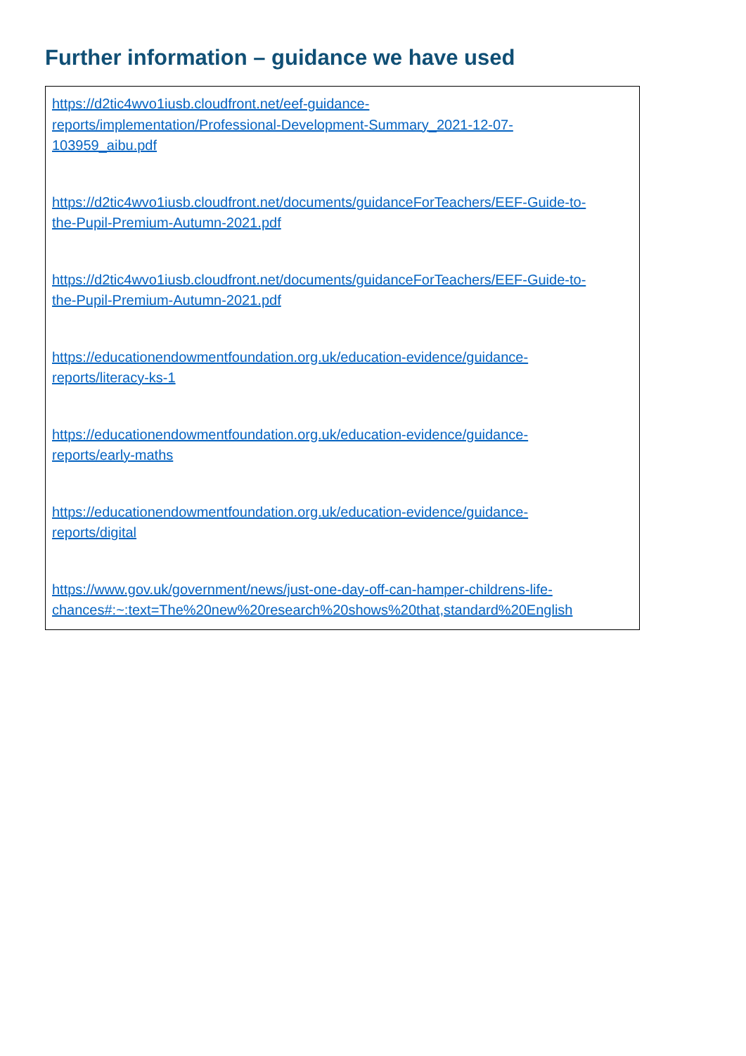Further information – guidance we have used
https://d2tic4wvo1iusb.cloudfront.net/eef-guidance-
reports/implementation/Professional-Development-Summary_2021-12-07-
103959_aibu.pdf
https://d2tic4wvo1iusb.cloudfront.net/documents/guidanceForTeachers/EEF-Guide-to-
the-Pupil-Premium-Autumn-2021.pdf
https://d2tic4wvo1iusb.cloudfront.net/documents/guidanceForTeachers/EEF-Guide-to-
the-Pupil-Premium-Autumn-2021.pdf
https://educationendowmentfoundation.org.uk/education-evidence/guidance-
reports/literacy-ks-1
https://educationendowmentfoundation.org.uk/education-evidence/guidance-
reports/early-maths
https://educationendowmentfoundation.org.uk/education-evidence/guidance-
reports/digital
https://www.gov.uk/government/news/just-one-day-off-can-hamper-childrens-life-
chances#:~:text=The%20new%20research%20shows%20that,standard%20English